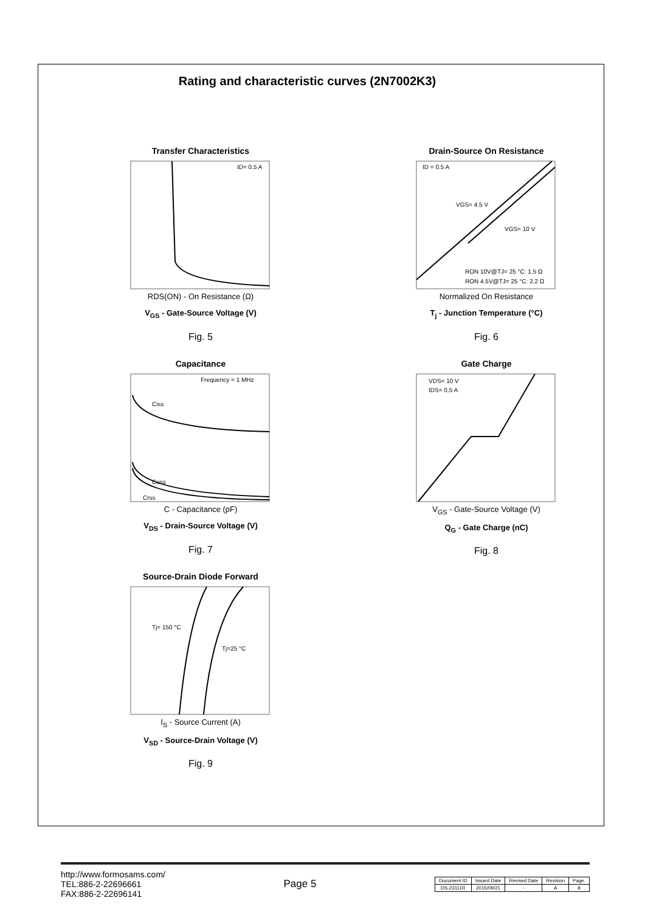Rating and characteristic curves (2N7002K3)
Transfer Characteristics
ID= 0.5 A
RDS(ON) - On Resistance (Ω)
V<sub>GS</sub> - Gate-Source Voltage (V)
Fig. 5
Drain-Source On Resistance
ID = 0.5 A
VGS= 4.5 V
VGS= 10 V
RON 10V@TJ= 25 °C: 1.5 Ω
RON 4.5V@TJ= 25 °C: 2.2 Ω
Normalized On Resistance
T<sub>j</sub> - Junction Temperature (°C)
Fig. 6
Capacitance
Frequency = 1 MHz
Ciss
Coss
Crss
C - Capacitance (pF)
V<sub>DS</sub> - Drain-Source Voltage (V)
Fig. 7
Gate Charge
VDS= 10 V
IDS= 0.5 A
V<sub>GS</sub> - Gate-Source Voltage (V)
Q<sub>G</sub> - Gate Charge (nC)
Fig. 8
Source-Drain Diode Forward
Tj= 150 °C
Tj=25 °C
I<sub>S</sub> - Source Current (A)
V<sub>SD</sub> - Source-Drain Voltage (V)
Fig. 9
http://www.formosams.com/
TEL:886-2-22696661
FAX:886-2-22696141
Page 5
| Document ID | Issued Date | Revised Date | Revision | Page. |
| DS-23111R | 2015/09/21 | - | A | 8 |